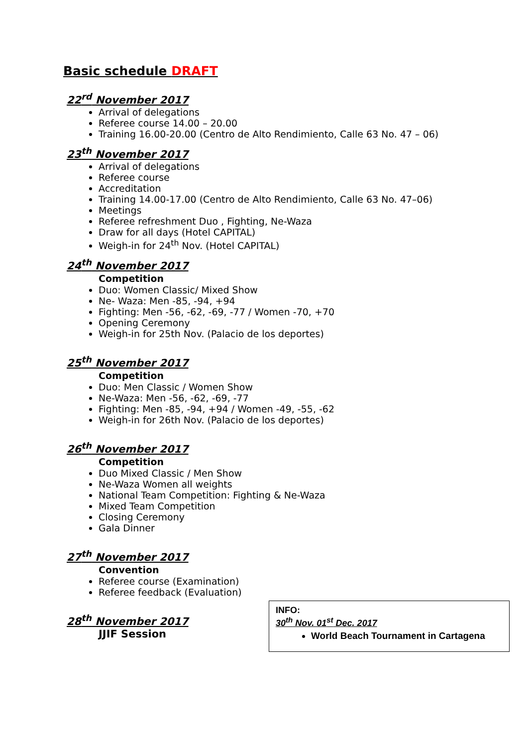Basic schedule DRAFT
22<sup>rd</sup> November 2017
Arrival of delegations
Referee course 14.00 – 20.00
Training 16.00-20.00 (Centro de Alto Rendimiento, Calle 63 No. 47 – 06)
23<sup>th</sup> November 2017
Arrival of delegations
Referee course
Accreditation
Training 14.00-17.00 (Centro de Alto Rendimiento, Calle 63 No. 47–06)
Meetings
Referee refreshment Duo , Fighting, Ne-Waza
Draw for all days (Hotel CAPITAL)
Weigh-in for 24<sup>th</sup> Nov. (Hotel CAPITAL)
24<sup>th</sup> November 2017
Competition
Duo: Women Classic/ Mixed Show
Ne- Waza: Men -85, -94, +94
Fighting: Men -56, -62, -69, -77 / Women -70, +70
Opening Ceremony
Weigh-in for 25th Nov. (Palacio de los deportes)
25<sup>th</sup> November 2017
Competition
Duo: Men Classic / Women Show
Ne-Waza: Men -56, -62, -69, -77
Fighting: Men -85, -94, +94 / Women -49, -55, -62
Weigh-in for 26th Nov. (Palacio de los deportes)
26<sup>th</sup> November 2017
Competition
Duo Mixed Classic / Men Show
Ne-Waza Women all weights
National Team Competition: Fighting & Ne-Waza
Mixed Team Competition
Closing Ceremony
Gala Dinner
27<sup>th</sup> November 2017
Convention
Referee course (Examination)
Referee feedback (Evaluation)
28<sup>th</sup> November 2017
JJIF Session
INFO:
30<sup>th</sup> Nov. 01<sup>st</sup> Dec. 2017
World Beach Tournament in Cartagena